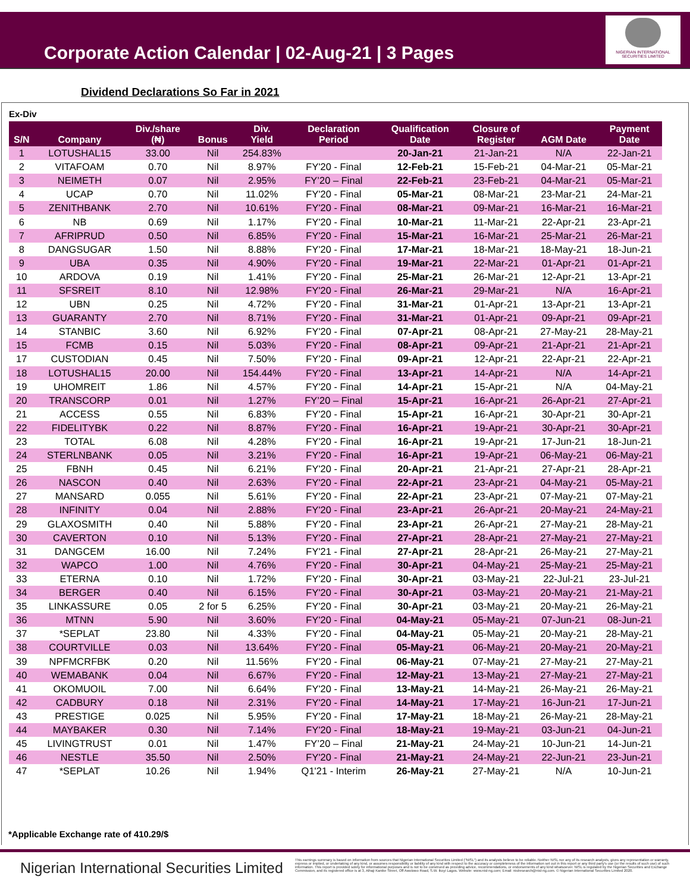Corporate Action Calendar | 02-Aug-21 | 3 Pages
NIGERIAN INTERNATIONAL SECURITIES LIMITED
Dividend Declarations So Far in 2021
Ex-Div
| S/N | Company | Div./share (₦) | Bonus | Div. Yield | Declaration Period | Qualification Date | Closure of Register | AGM Date | Payment Date |
| --- | --- | --- | --- | --- | --- | --- | --- | --- | --- |
| 1 | LOTUSHAL15 | 33.00 | Nil | 254.83% | | 20-Jan-21 | 21-Jan-21 | N/A | 22-Jan-21 |
| 2 | VITAFOAM | 0.70 | Nil | 8.97% | FY'20 - Final | 12-Feb-21 | 15-Feb-21 | 04-Mar-21 | 05-Mar-21 |
| 3 | NEIMETH | 0.07 | Nil | 2.95% | FY’20 – Final | 22-Feb-21 | 23-Feb-21 | 04-Mar-21 | 05-Mar-21 |
| 4 | UCAP | 0.70 | Nil | 11.02% | FY'20 - Final | 05-Mar-21 | 08-Mar-21 | 23-Mar-21 | 24-Mar-21 |
| 5 | ZENITHBANK | 2.70 | Nil | 10.61% | FY'20 - Final | 08-Mar-21 | 09-Mar-21 | 16-Mar-21 | 16-Mar-21 |
| 6 | NB | 0.69 | Nil | 1.17% | FY'20 - Final | 10-Mar-21 | 11-Mar-21 | 22-Apr-21 | 23-Apr-21 |
| 7 | AFRIPRUD | 0.50 | Nil | 6.85% | FY'20 - Final | 15-Mar-21 | 16-Mar-21 | 25-Mar-21 | 26-Mar-21 |
| 8 | DANGSUGAR | 1.50 | Nil | 8.88% | FY'20 - Final | 17-Mar-21 | 18-Mar-21 | 18-May-21 | 18-Jun-21 |
| 9 | UBA | 0.35 | Nil | 4.90% | FY'20 - Final | 19-Mar-21 | 22-Mar-21 | 01-Apr-21 | 01-Apr-21 |
| 10 | ARDOVA | 0.19 | Nil | 1.41% | FY'20 - Final | 25-Mar-21 | 26-Mar-21 | 12-Apr-21 | 13-Apr-21 |
| 11 | SFSREIT | 8.10 | Nil | 12.98% | FY'20 - Final | 26-Mar-21 | 29-Mar-21 | N/A | 16-Apr-21 |
| 12 | UBN | 0.25 | Nil | 4.72% | FY'20 - Final | 31-Mar-21 | 01-Apr-21 | 13-Apr-21 | 13-Apr-21 |
| 13 | GUARANTY | 2.70 | Nil | 8.71% | FY'20 - Final | 31-Mar-21 | 01-Apr-21 | 09-Apr-21 | 09-Apr-21 |
| 14 | STANBIC | 3.60 | Nil | 6.92% | FY'20 - Final | 07-Apr-21 | 08-Apr-21 | 27-May-21 | 28-May-21 |
| 15 | FCMB | 0.15 | Nil | 5.03% | FY'20 - Final | 08-Apr-21 | 09-Apr-21 | 21-Apr-21 | 21-Apr-21 |
| 17 | CUSTODIAN | 0.45 | Nil | 7.50% | FY'20 - Final | 09-Apr-21 | 12-Apr-21 | 22-Apr-21 | 22-Apr-21 |
| 18 | LOTUSHAL15 | 20.00 | Nil | 154.44% | FY'20 - Final | 13-Apr-21 | 14-Apr-21 | N/A | 14-Apr-21 |
| 19 | UHOMREIT | 1.86 | Nil | 4.57% | FY'20 - Final | 14-Apr-21 | 15-Apr-21 | N/A | 04-May-21 |
| 20 | TRANSCORP | 0.01 | Nil | 1.27% | FY’20 – Final | 15-Apr-21 | 16-Apr-21 | 26-Apr-21 | 27-Apr-21 |
| 21 | ACCESS | 0.55 | Nil | 6.83% | FY'20 - Final | 15-Apr-21 | 16-Apr-21 | 30-Apr-21 | 30-Apr-21 |
| 22 | FIDELITYBK | 0.22 | Nil | 8.87% | FY'20 - Final | 16-Apr-21 | 19-Apr-21 | 30-Apr-21 | 30-Apr-21 |
| 23 | TOTAL | 6.08 | Nil | 4.28% | FY'20 - Final | 16-Apr-21 | 19-Apr-21 | 17-Jun-21 | 18-Jun-21 |
| 24 | STERLNBANK | 0.05 | Nil | 3.21% | FY'20 - Final | 16-Apr-21 | 19-Apr-21 | 06-May-21 | 06-May-21 |
| 25 | FBNH | 0.45 | Nil | 6.21% | FY'20 - Final | 20-Apr-21 | 21-Apr-21 | 27-Apr-21 | 28-Apr-21 |
| 26 | NASCON | 0.40 | Nil | 2.63% | FY'20 - Final | 22-Apr-21 | 23-Apr-21 | 04-May-21 | 05-May-21 |
| 27 | MANSARD | 0.055 | Nil | 5.61% | FY'20 - Final | 22-Apr-21 | 23-Apr-21 | 07-May-21 | 07-May-21 |
| 28 | INFINITY | 0.04 | Nil | 2.88% | FY'20 - Final | 23-Apr-21 | 26-Apr-21 | 20-May-21 | 24-May-21 |
| 29 | GLAXOSMITH | 0.40 | Nil | 5.88% | FY'20 - Final | 23-Apr-21 | 26-Apr-21 | 27-May-21 | 28-May-21 |
| 30 | CAVERTON | 0.10 | Nil | 5.13% | FY'20 - Final | 27-Apr-21 | 28-Apr-21 | 27-May-21 | 27-May-21 |
| 31 | DANGCEM | 16.00 | Nil | 7.24% | FY'21 - Final | 27-Apr-21 | 28-Apr-21 | 26-May-21 | 27-May-21 |
| 32 | WAPCO | 1.00 | Nil | 4.76% | FY'20 - Final | 30-Apr-21 | 04-May-21 | 25-May-21 | 25-May-21 |
| 33 | ETERNA | 0.10 | Nil | 1.72% | FY'20 - Final | 30-Apr-21 | 03-May-21 | 22-Jul-21 | 23-Jul-21 |
| 34 | BERGER | 0.40 | Nil | 6.15% | FY'20 - Final | 30-Apr-21 | 03-May-21 | 20-May-21 | 21-May-21 |
| 35 | LINKASSURE | 0.05 | 2 for 5 | 6.25% | FY'20 - Final | 30-Apr-21 | 03-May-21 | 20-May-21 | 26-May-21 |
| 36 | MTNN | 5.90 | Nil | 3.60% | FY'20 - Final | 04-May-21 | 05-May-21 | 07-Jun-21 | 08-Jun-21 |
| 37 | *SEPLAT | 23.80 | Nil | 4.33% | FY'20 - Final | 04-May-21 | 05-May-21 | 20-May-21 | 28-May-21 |
| 38 | COURTVILLE | 0.03 | Nil | 13.64% | FY'20 - Final | 05-May-21 | 06-May-21 | 20-May-21 | 20-May-21 |
| 39 | NPFMCRFBK | 0.20 | Nil | 11.56% | FY'20 - Final | 06-May-21 | 07-May-21 | 27-May-21 | 27-May-21 |
| 40 | WEMABANK | 0.04 | Nil | 6.67% | FY'20 - Final | 12-May-21 | 13-May-21 | 27-May-21 | 27-May-21 |
| 41 | OKOMUOIL | 7.00 | Nil | 6.64% | FY'20 - Final | 13-May-21 | 14-May-21 | 26-May-21 | 26-May-21 |
| 42 | CADBURY | 0.18 | Nil | 2.31% | FY'20 - Final | 14-May-21 | 17-May-21 | 16-Jun-21 | 17-Jun-21 |
| 43 | PRESTIGE | 0.025 | Nil | 5.95% | FY'20 - Final | 17-May-21 | 18-May-21 | 26-May-21 | 28-May-21 |
| 44 | MAYBAKER | 0.30 | Nil | 7.14% | FY'20 - Final | 18-May-21 | 19-May-21 | 03-Jun-21 | 04-Jun-21 |
| 45 | LIVINGTRUST | 0.01 | Nil | 1.47% | FY’20 – Final | 21-May-21 | 24-May-21 | 10-Jun-21 | 14-Jun-21 |
| 46 | NESTLE | 35.50 | Nil | 2.50% | FY'20 - Final | 21-May-21 | 24-May-21 | 22-Jun-21 | 23-Jun-21 |
| 47 | *SEPLAT | 10.26 | Nil | 1.94% | Q1'21 - Interim | 26-May-21 | 27-May-21 | N/A | 10-Jun-21 |
*Applicable Exchange rate of 410.29/$
Nigerian International Securities Limited
This earnings summary is based on information from sources that Nigerian International Securities Limited ("NISL") and its analysts believe to be reliable. Neither NISL nor any of its research analysts, gives any representation or warranty, express or implied, or undertaking of any kind, or assumes responsibility or liability of any kind with respect to the accuracy or completeness of the information set out in this report or any third party's use (or the results of such use) of such information. This report is provided solely for informational purposes and is not to be construed as providing advice, recommendations, or endorsements of any kind whatsoever. NISL is regulated by the Nigerian Securities and Exchange Commission, and its registered office is at 3, Alhaji Kanike Street, Off Awolowo Road, S.W. Ikoyi Lagos. Website: www.nisl-ng.com; Email: nislresearch@nisl-ng.com. © Nigerian International Securities Limited 2020.